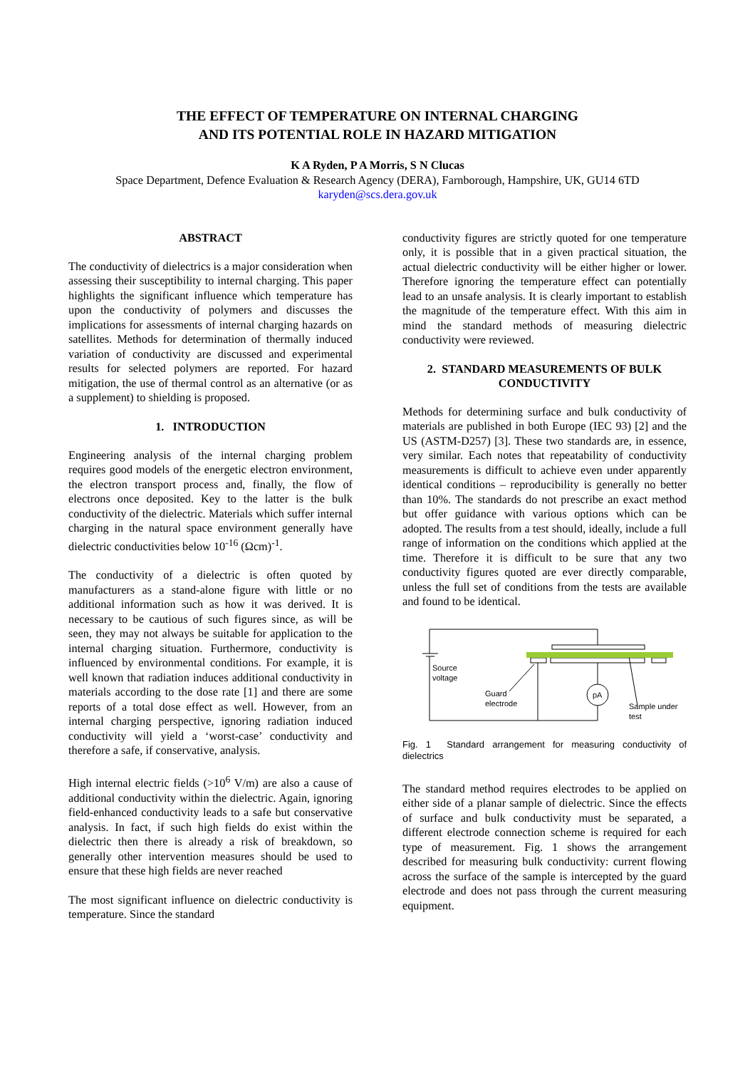THE EFFECT OF TEMPERATURE ON INTERNAL CHARGING
AND ITS POTENTIAL ROLE IN HAZARD MITIGATION
K A Ryden, P A Morris, S N Clucas
Space Department, Defence Evaluation & Research Agency (DERA), Farnborough, Hampshire, UK, GU14 6TD
karyden@scs.dera.gov.uk
ABSTRACT
The conductivity of dielectrics is a major consideration when assessing their susceptibility to internal charging. This paper highlights the significant influence which temperature has upon the conductivity of polymers and discusses the implications for assessments of internal charging hazards on satellites. Methods for determination of thermally induced variation of conductivity are discussed and experimental results for selected polymers are reported. For hazard mitigation, the use of thermal control as an alternative (or as a supplement) to shielding is proposed.
1. INTRODUCTION
Engineering analysis of the internal charging problem requires good models of the energetic electron environment, the electron transport process and, finally, the flow of electrons once deposited. Key to the latter is the bulk conductivity of the dielectric. Materials which suffer internal charging in the natural space environment generally have dielectric conductivities below 10<sup>-16</sup> (Ωcm)<sup>-1</sup>.
The conductivity of a dielectric is often quoted by manufacturers as a stand-alone figure with little or no additional information such as how it was derived. It is necessary to be cautious of such figures since, as will be seen, they may not always be suitable for application to the internal charging situation. Furthermore, conductivity is influenced by environmental conditions. For example, it is well known that radiation induces additional conductivity in materials according to the dose rate [1] and there are some reports of a total dose effect as well. However, from an internal charging perspective, ignoring radiation induced conductivity will yield a ‘worst-case’ conductivity and therefore a safe, if conservative, analysis.
High internal electric fields (>10<sup>6</sup> V/m) are also a cause of additional conductivity within the dielectric. Again, ignoring field-enhanced conductivity leads to a safe but conservative analysis. In fact, if such high fields do exist within the dielectric then there is already a risk of breakdown, so generally other intervention measures should be used to ensure that these high fields are never reached
The most significant influence on dielectric conductivity is temperature. Since the standard
conductivity figures are strictly quoted for one temperature only, it is possible that in a given practical situation, the actual dielectric conductivity will be either higher or lower. Therefore ignoring the temperature effect can potentially lead to an unsafe analysis. It is clearly important to establish the magnitude of the temperature effect. With this aim in mind the standard methods of measuring dielectric conductivity were reviewed.
2. STANDARD MEASUREMENTS OF BULK CONDUCTIVITY
Methods for determining surface and bulk conductivity of materials are published in both Europe (IEC 93) [2] and the US (ASTM-D257) [3]. These two standards are, in essence, very similar. Each notes that repeatability of conductivity measurements is difficult to achieve even under apparently identical conditions – reproducibility is generally no better than 10%. The standards do not prescribe an exact method but offer guidance with various options which can be adopted. The results from a test should, ideally, include a full range of information on the conditions which applied at the time. Therefore it is difficult to be sure that any two conductivity figures quoted are ever directly comparable, unless the full set of conditions from the tests are available and found to be identical.
Source
voltage
Guard
electrode
pA
Sample under
test
Fig. 1 Standard arrangement for measuring conductivity of dielectrics
The standard method requires electrodes to be applied on either side of a planar sample of dielectric. Since the effects of surface and bulk conductivity must be separated, a different electrode connection scheme is required for each type of measurement. Fig. 1 shows the arrangement described for measuring bulk conductivity: current flowing across the surface of the sample is intercepted by the guard electrode and does not pass through the current measuring equipment.